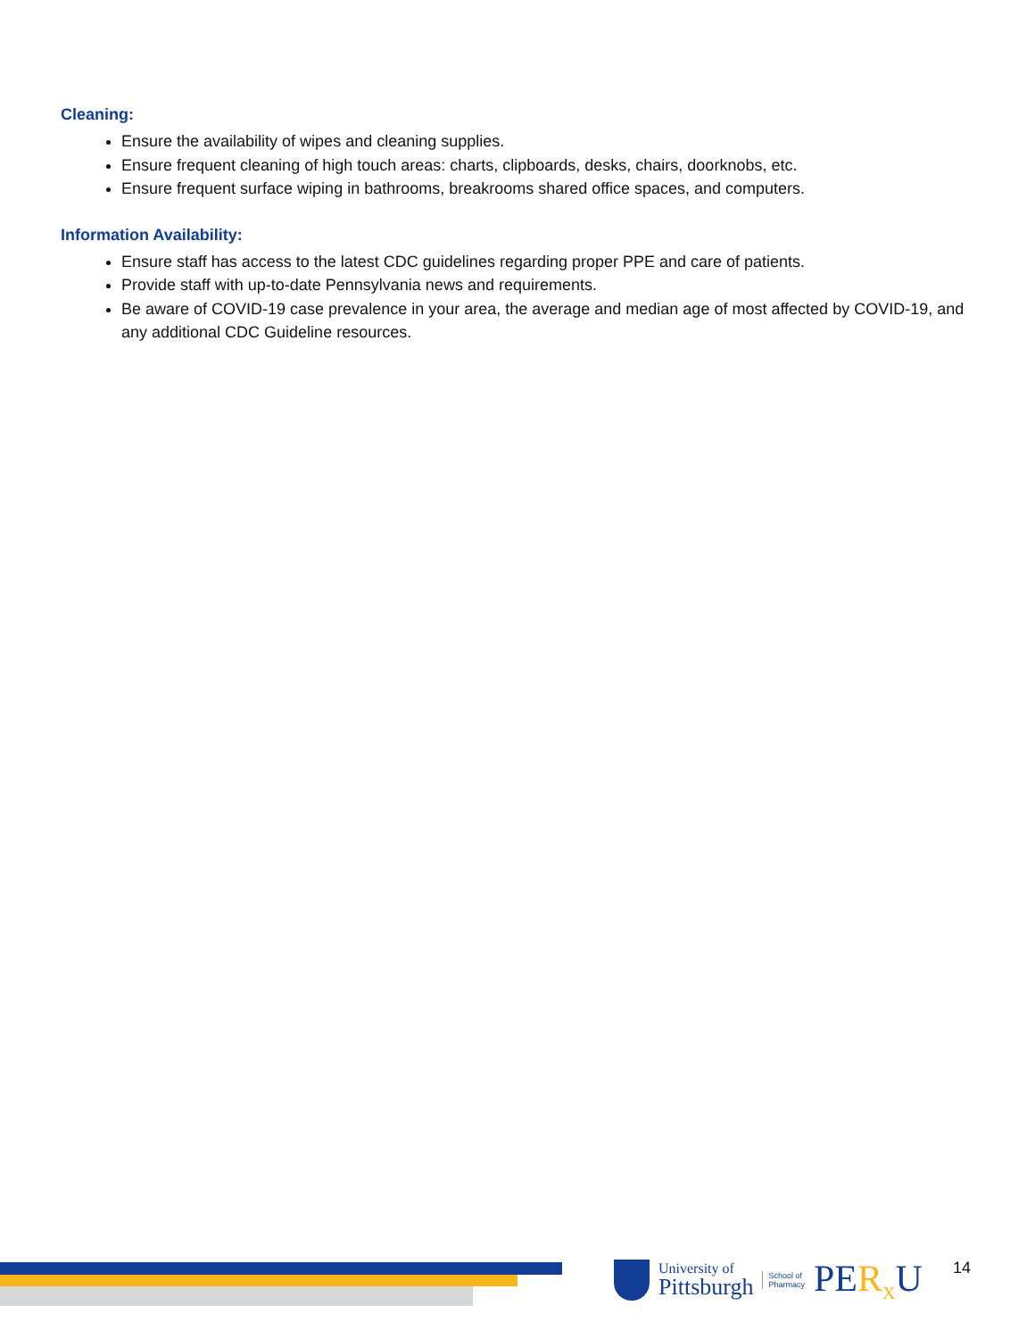Cleaning:
Ensure the availability of wipes and cleaning supplies.
Ensure frequent cleaning of high touch areas: charts, clipboards, desks, chairs, doorknobs, etc.
Ensure frequent surface wiping in bathrooms, breakrooms shared office spaces, and computers.
Information Availability:
Ensure staff has access to the latest CDC guidelines regarding proper PPE and care of patients.
Provide staff with up-to-date Pennsylvania news and requirements.
Be aware of COVID-19 case prevalence in your area, the average and median age of most affected by COVID-19, and any additional CDC Guideline resources.
University of
Pittsburgh
School of
Pharmacy
PER<sub>X</sub>U
14